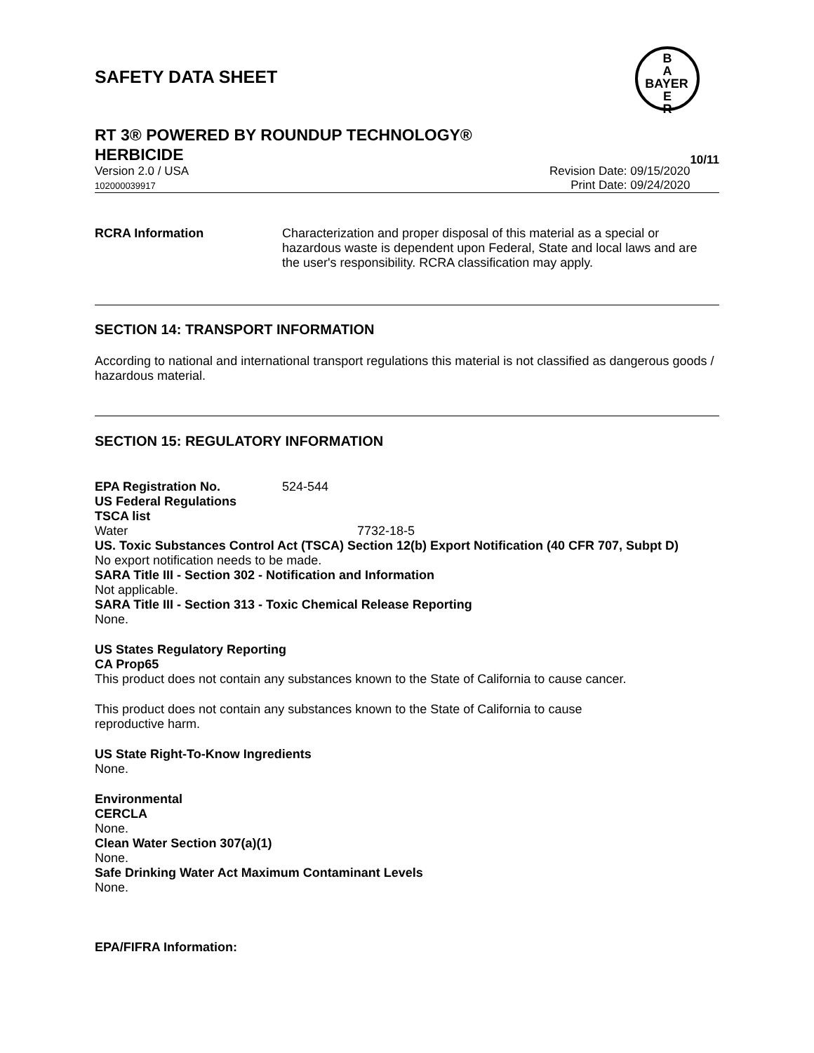B
A
BAYER
E
R
SAFETY DATA SHEET
RT 3® POWERED BY ROUNDUP TECHNOLOGY®
HERBICIDE 10/11
Version 2.0 / USA
102000039917
Revision Date: 09/15/2020
Print Date: 09/24/2020
RCRA Information
Characterization and proper disposal of this material as a special or hazardous waste is dependent upon Federal, State and local laws and are the user's responsibility. RCRA classification may apply.
SECTION 14: TRANSPORT INFORMATION
According to national and international transport regulations this material is not classified as dangerous goods / hazardous material.
SECTION 15: REGULATORY INFORMATION
EPA Registration No. 524-544
US Federal Regulations
TSCA list
Water 7732-18-5
US. Toxic Substances Control Act (TSCA) Section 12(b) Export Notification (40 CFR 707, Subpt D)
No export notification needs to be made.
SARA Title III - Section 302 - Notification and Information
Not applicable.
SARA Title III - Section 313 - Toxic Chemical Release Reporting
None.
US States Regulatory Reporting
CA Prop65
This product does not contain any substances known to the State of California to cause cancer.
This product does not contain any substances known to the State of California to cause reproductive harm.
US State Right-To-Know Ingredients
None.
Environmental
CERCLA
None.
Clean Water Section 307(a)(1)
None.
Safe Drinking Water Act Maximum Contaminant Levels
None.
EPA/FIFRA Information: